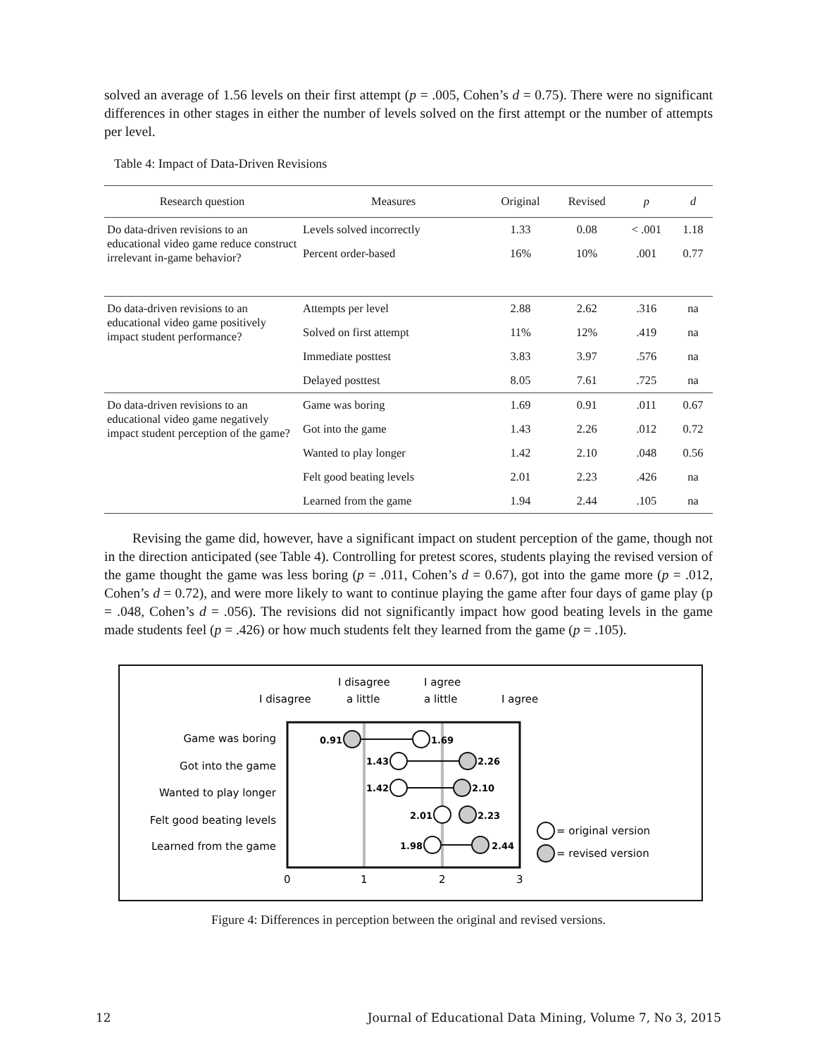solved an average of 1.56 levels on their first attempt (p = .005, Cohen’s d = 0.75). There were no significant differences in other stages in either the number of levels solved on the first attempt or the number of attempts per level.
Table 4: Impact of Data-Driven Revisions
| Research question | Measures | Original | Revised | p | d |
| --- | --- | --- | --- | --- | --- |
| Do data-driven revisions to an educational video game reduce construct irrelevant in-game behavior? | Levels solved incorrectly | 1.33 | 0.08 | < .001 | 1.18 |
| | Percent order-based | 16% | 10% | .001 | 0.77 |
| Do data-driven revisions to an educational video game positively impact student performance? | Attempts per level | 2.88 | 2.62 | .316 | na |
| | Solved on first attempt | 11% | 12% | .419 | na |
| | Immediate posttest | 3.83 | 3.97 | .576 | na |
| | Delayed posttest | 8.05 | 7.61 | .725 | na |
| Do data-driven revisions to an educational video game negatively impact student perception of the game? | Game was boring | 1.69 | 0.91 | .011 | 0.67 |
| | Got into the game | 1.43 | 2.26 | .012 | 0.72 |
| | Wanted to play longer | 1.42 | 2.10 | .048 | 0.56 |
| | Felt good beating levels | 2.01 | 2.23 | .426 | na |
| | Learned from the game | 1.94 | 2.44 | .105 | na |
Revising the game did, however, have a significant impact on student perception of the game, though not in the direction anticipated (see Table 4). Controlling for pretest scores, students playing the revised version of the game thought the game was less boring (p = .011, Cohen’s d = 0.67), got into the game more (p = .012, Cohen’s d = 0.72), and were more likely to want to continue playing the game after four days of game play (p = .048, Cohen’s d = .056). The revisions did not significantly impact how good beating levels in the game made students feel (p = .426) or how much students felt they learned from the game (p = .105).
I disagree
I disagree
a little
I agree
a little
I agree
Game was boring
Got into the game
Wanted to play longer
Felt good beating levels
Learned from the game
0.91
1.69
1.43
2.26
1.42
2.10
2.01
2.23
1.98
2.44
= original version
= revised version
0
1
2
3
Figure 4: Differences in perception between the original and revised versions.
12 Journal of Educational Data Mining, Volume 7, No 3, 2015